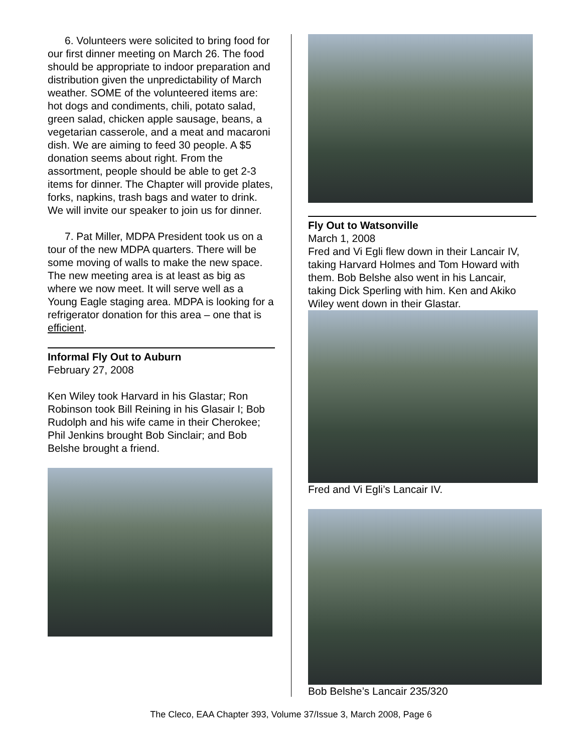6. Volunteers were solicited to bring food for our first dinner meeting on March 26. The food should be appropriate to indoor preparation and distribution given the unpredictability of March weather. SOME of the volunteered items are: hot dogs and condiments, chili, potato salad, green salad, chicken apple sausage, beans, a vegetarian casserole, and a meat and macaroni dish. We are aiming to feed 30 people. A $5 donation seems about right. From the assortment, people should be able to get 2-3 items for dinner. The Chapter will provide plates, forks, napkins, trash bags and water to drink. We will invite our speaker to join us for dinner.
7. Pat Miller, MDPA President took us on a tour of the new MDPA quarters. There will be some moving of walls to make the new space. The new meeting area is at least as big as where we now meet. It will serve well as a Young Eagle staging area. MDPA is looking for a refrigerator donation for this area – one that is efficient.
Informal Fly Out to Auburn
February 27, 2008
Ken Wiley took Harvard in his Glastar; Ron Robinson took Bill Reining in his Glasair I; Bob Rudolph and his wife came in their Cherokee; Phil Jenkins brought Bob Sinclair; and Bob Belshe brought a friend.
Fly Out to Watsonville
March 1, 2008
Fred and Vi Egli flew down in their Lancair IV, taking Harvard Holmes and Tom Howard with them. Bob Belshe also went in his Lancair, taking Dick Sperling with him. Ken and Akiko Wiley went down in their Glastar.
Fred and Vi Egli’s Lancair IV.
Bob Belshe’s Lancair 235/320
The Cleco, EAA Chapter 393, Volume 37/Issue 3, March 2008, Page 6